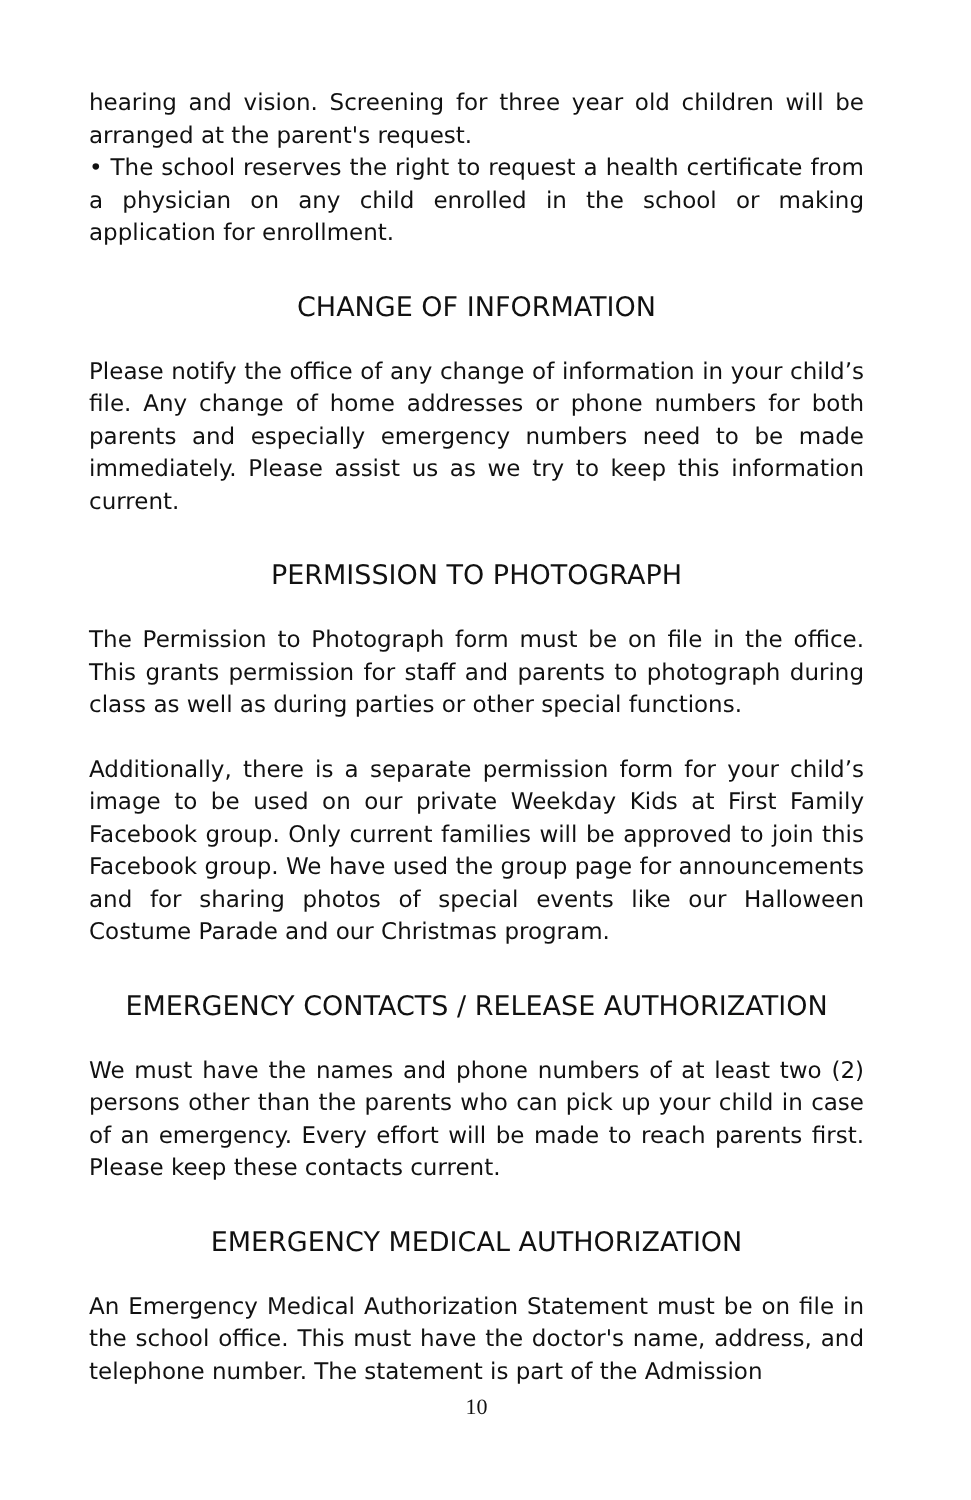hearing and vision. Screening for three year old children will be arranged at the parent's request.
• The school reserves the right to request a health certificate from a physician on any child enrolled in the school or making application for enrollment.
CHANGE OF INFORMATION
Please notify the office of any change of information in your child’s file. Any change of home addresses or phone numbers for both parents and especially emergency numbers need to be made immediately. Please assist us as we try to keep this information current.
PERMISSION TO PHOTOGRAPH
The Permission to Photograph form must be on file in the office. This grants permission for staff and parents to photograph during class as well as during parties or other special functions.
Additionally, there is a separate permission form for your child’s image to be used on our private Weekday Kids at First Family Facebook group. Only current families will be approved to join this Facebook group. We have used the group page for announcements and for sharing photos of special events like our Halloween Costume Parade and our Christmas program.
EMERGENCY CONTACTS / RELEASE AUTHORIZATION
We must have the names and phone numbers of at least two (2) persons other than the parents who can pick up your child in case of an emergency. Every effort will be made to reach parents first. Please keep these contacts current.
EMERGENCY MEDICAL AUTHORIZATION
An Emergency Medical Authorization Statement must be on file in the school office. This must have the doctor's name, address, and telephone number. The statement is part of the Admission
10